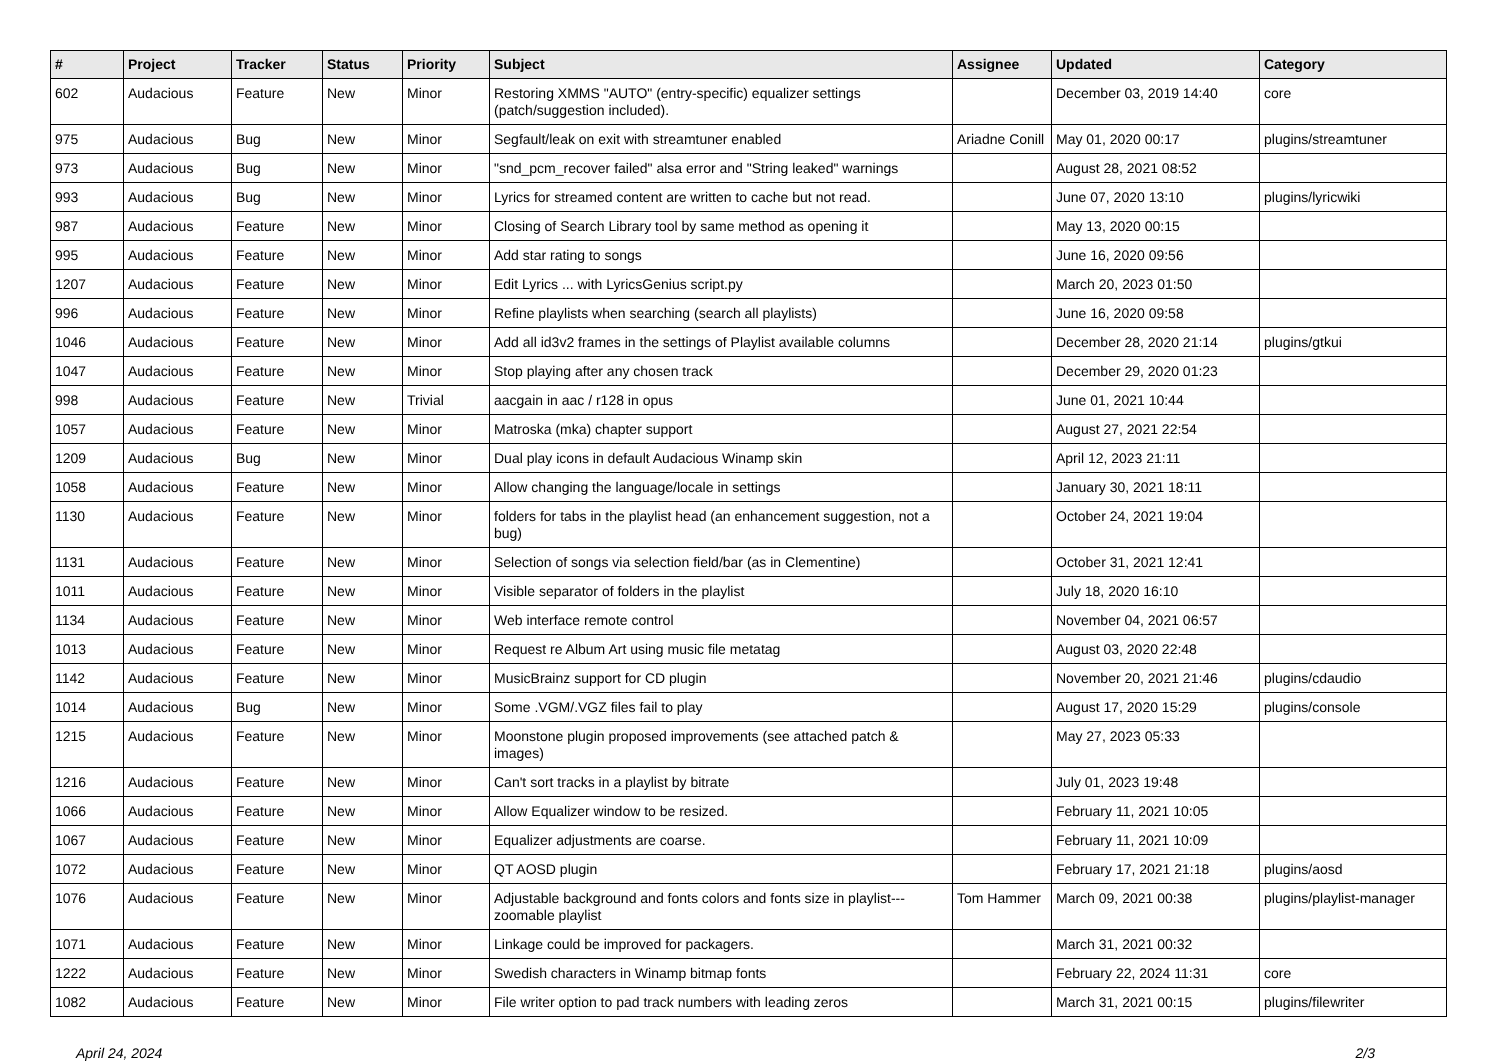| # | Project | Tracker | Status | Priority | Subject | Assignee | Updated | Category |
| --- | --- | --- | --- | --- | --- | --- | --- | --- |
| 602 | Audacious | Feature | New | Minor | Restoring XMMS "AUTO" (entry-specific) equalizer settings (patch/suggestion included). | | December 03, 2019 14:40 | core |
| 975 | Audacious | Bug | New | Minor | Segfault/leak on exit with streamtuner enabled | Ariadne Conill | May 01, 2020 00:17 | plugins/streamtuner |
| 973 | Audacious | Bug | New | Minor | "snd_pcm_recover failed" alsa error and "String leaked" warnings | | August 28, 2021 08:52 | |
| 993 | Audacious | Bug | New | Minor | Lyrics for streamed content are written to cache but not read. | | June 07, 2020 13:10 | plugins/lyricwiki |
| 987 | Audacious | Feature | New | Minor | Closing of Search Library tool by same method as opening it | | May 13, 2020 00:15 | |
| 995 | Audacious | Feature | New | Minor | Add star rating to songs | | June 16, 2020 09:56 | |
| 1207 | Audacious | Feature | New | Minor | Edit Lyrics ... with LyricsGenius script.py | | March 20, 2023 01:50 | |
| 996 | Audacious | Feature | New | Minor | Refine playlists when searching (search all playlists) | | June 16, 2020 09:58 | |
| 1046 | Audacious | Feature | New | Minor | Add all id3v2 frames in the settings of Playlist available columns | | December 28, 2020 21:14 | plugins/gtkui |
| 1047 | Audacious | Feature | New | Minor | Stop playing after any chosen track | | December 29, 2020 01:23 | |
| 998 | Audacious | Feature | New | Trivial | aacgain in aac / r128 in opus | | June 01, 2021 10:44 | |
| 1057 | Audacious | Feature | New | Minor | Matroska (mka) chapter support | | August 27, 2021 22:54 | |
| 1209 | Audacious | Bug | New | Minor | Dual play icons in default Audacious Winamp skin | | April 12, 2023 21:11 | |
| 1058 | Audacious | Feature | New | Minor | Allow changing the language/locale in settings | | January 30, 2021 18:11 | |
| 1130 | Audacious | Feature | New | Minor | folders for tabs in the playlist head (an enhancement suggestion, not a bug) | | October 24, 2021 19:04 | |
| 1131 | Audacious | Feature | New | Minor | Selection of songs via selection field/bar (as in Clementine) | | October 31, 2021 12:41 | |
| 1011 | Audacious | Feature | New | Minor | Visible separator of folders in the playlist | | July 18, 2020 16:10 | |
| 1134 | Audacious | Feature | New | Minor | Web interface remote control | | November 04, 2021 06:57 | |
| 1013 | Audacious | Feature | New | Minor | Request re Album Art using music file metatag | | August 03, 2020 22:48 | |
| 1142 | Audacious | Feature | New | Minor | MusicBrainz support for CD plugin | | November 20, 2021 21:46 | plugins/cdaudio |
| 1014 | Audacious | Bug | New | Minor | Some .VGM/.VGZ files fail to play | | August 17, 2020 15:29 | plugins/console |
| 1215 | Audacious | Feature | New | Minor | Moonstone plugin proposed improvements (see attached patch & images) | | May 27, 2023 05:33 | |
| 1216 | Audacious | Feature | New | Minor | Can't sort tracks in a playlist by bitrate | | July 01, 2023 19:48 | |
| 1066 | Audacious | Feature | New | Minor | Allow Equalizer window to be resized. | | February 11, 2021 10:05 | |
| 1067 | Audacious | Feature | New | Minor | Equalizer adjustments are coarse. | | February 11, 2021 10:09 | |
| 1072 | Audacious | Feature | New | Minor | QT AOSD plugin | | February 17, 2021 21:18 | plugins/aosd |
| 1076 | Audacious | Feature | New | Minor | Adjustable background and fonts colors and fonts size in playlist---zoomable playlist | Tom Hammer | March 09, 2021 00:38 | plugins/playlist-manager |
| 1071 | Audacious | Feature | New | Minor | Linkage could be improved for packagers. | | March 31, 2021 00:32 | |
| 1222 | Audacious | Feature | New | Minor | Swedish characters in Winamp bitmap fonts | | February 22, 2024 11:31 | core |
| 1082 | Audacious | Feature | New | Minor | File writer option to pad track numbers with leading zeros | | March 31, 2021 00:15 | plugins/filewriter |
April 24, 2024 2/3